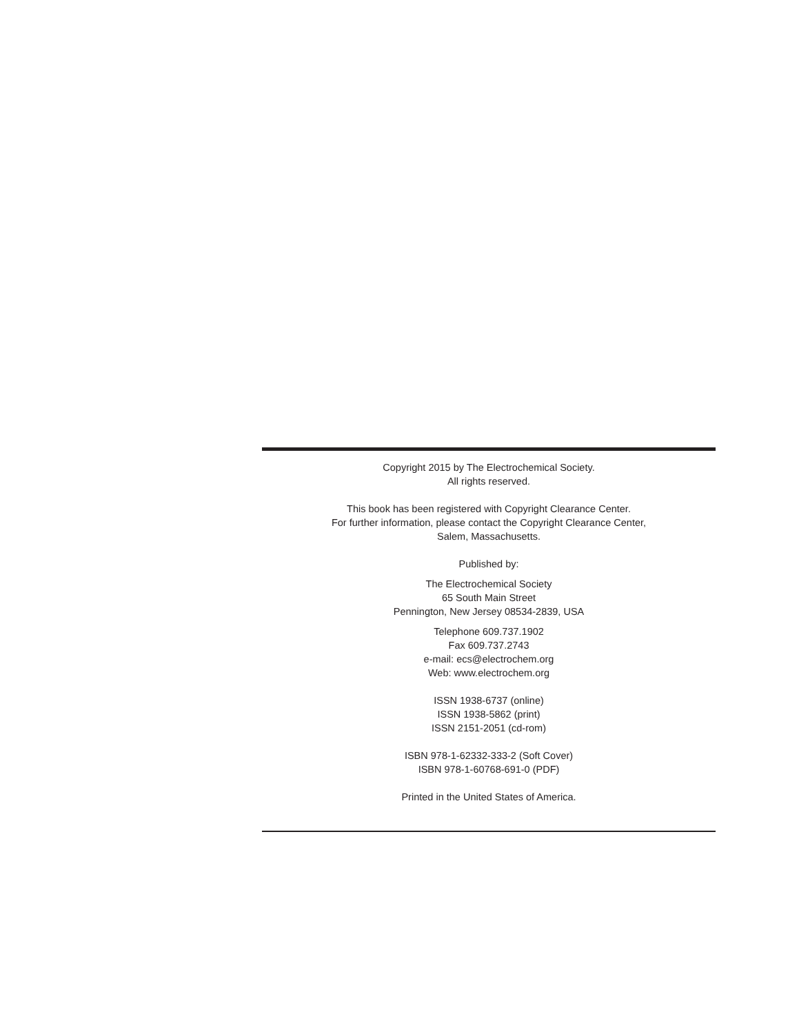Copyright 2015 by The Electrochemical Society.
All rights reserved.
This book has been registered with Copyright Clearance Center.
For further information, please contact the Copyright Clearance Center,
Salem, Massachusetts.
Published by:
The Electrochemical Society
65 South Main Street
Pennington, New Jersey 08534-2839, USA
Telephone 609.737.1902
Fax 609.737.2743
e-mail: ecs@electrochem.org
Web: www.electrochem.org
ISSN 1938-6737 (online)
ISSN 1938-5862 (print)
ISSN 2151-2051 (cd-rom)
ISBN 978-1-62332-333-2 (Soft Cover)
ISBN 978-1-60768-691-0 (PDF)
Printed in the United States of America.